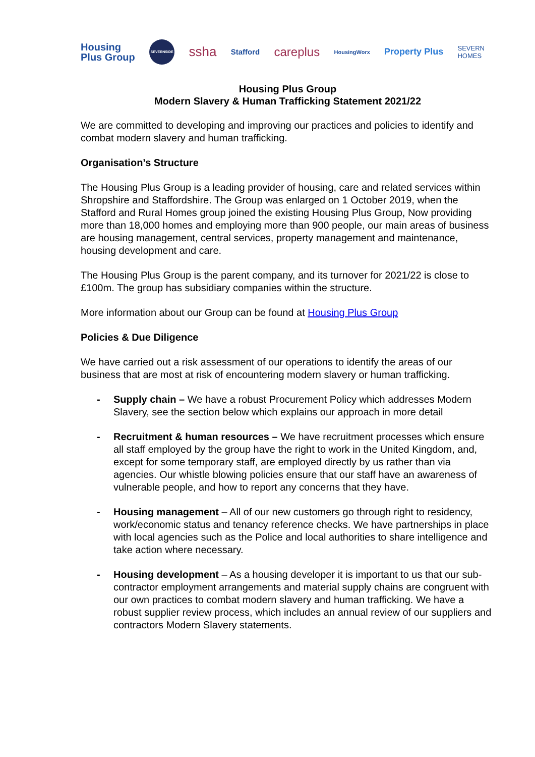Housing
Plus Group SEVERNSIDE ssha Stafford careplus HousingWorx Property Plus SEVERN
HOMES
Housing Plus Group
Modern Slavery & Human Trafficking Statement 2021/22
We are committed to developing and improving our practices and policies to identify and combat modern slavery and human trafficking.
Organisation’s Structure
The Housing Plus Group is a leading provider of housing, care and related services within Shropshire and Staffordshire. The Group was enlarged on 1 October 2019, when the Stafford and Rural Homes group joined the existing Housing Plus Group, Now providing more than 18,000 homes and employing more than 900 people, our main areas of business are housing management, central services, property management and maintenance, housing development and care.
The Housing Plus Group is the parent company, and its turnover for 2021/22 is close to £100m. The group has subsidiary companies within the structure.
More information about our Group can be found at Housing Plus Group
Policies & Due Diligence
We have carried out a risk assessment of our operations to identify the areas of our business that are most at risk of encountering modern slavery or human trafficking.
- Supply chain – We have a robust Procurement Policy which addresses Modern Slavery, see the section below which explains our approach in more detail
- Recruitment & human resources – We have recruitment processes which ensure all staff employed by the group have the right to work in the United Kingdom, and, except for some temporary staff, are employed directly by us rather than via agencies. Our whistle blowing policies ensure that our staff have an awareness of vulnerable people, and how to report any concerns that they have.
- Housing management – All of our new customers go through right to residency, work/economic status and tenancy reference checks. We have partnerships in place with local agencies such as the Police and local authorities to share intelligence and take action where necessary.
- Housing development – As a housing developer it is important to us that our sub-contractor employment arrangements and material supply chains are congruent with our own practices to combat modern slavery and human trafficking. We have a robust supplier review process, which includes an annual review of our suppliers and contractors Modern Slavery statements.